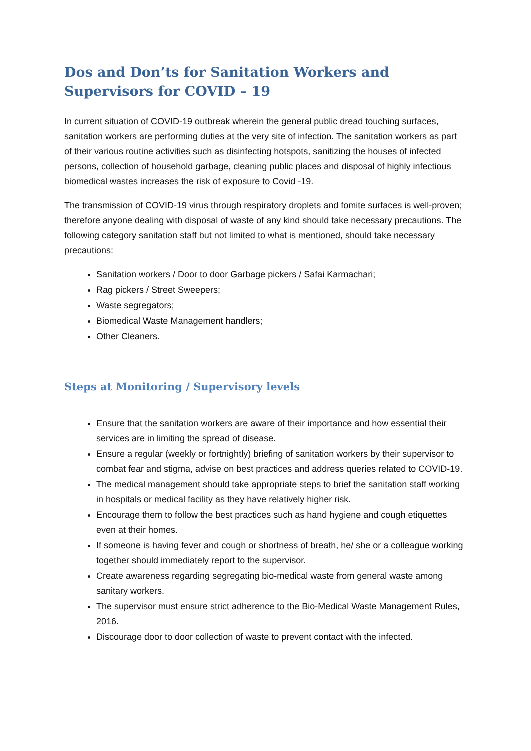Dos and Don’ts for Sanitation Workers and Supervisors for COVID – 19
In current situation of COVID-19 outbreak wherein the general public dread touching surfaces, sanitation workers are performing duties at the very site of infection. The sanitation workers as part of their various routine activities such as disinfecting hotspots, sanitizing the houses of infected persons, collection of household garbage, cleaning public places and disposal of highly infectious biomedical wastes increases the risk of exposure to Covid -19.
The transmission of COVID-19 virus through respiratory droplets and fomite surfaces is well-proven; therefore anyone dealing with disposal of waste of any kind should take necessary precautions. The following category sanitation staff but not limited to what is mentioned, should take necessary precautions:
Sanitation workers / Door to door Garbage pickers / Safai Karmachari;
Rag pickers / Street Sweepers;
Waste segregators;
Biomedical Waste Management handlers;
Other Cleaners.
Steps at Monitoring / Supervisory levels
Ensure that the sanitation workers are aware of their importance and how essential their services are in limiting the spread of disease.
Ensure a regular (weekly or fortnightly) briefing of sanitation workers by their supervisor to combat fear and stigma, advise on best practices and address queries related to COVID-19.
The medical management should take appropriate steps to brief the sanitation staff working in hospitals or medical facility as they have relatively higher risk.
Encourage them to follow the best practices such as hand hygiene and cough etiquettes even at their homes.
If someone is having fever and cough or shortness of breath, he/ she or a colleague working together should immediately report to the supervisor.
Create awareness regarding segregating bio-medical waste from general waste among sanitary workers.
The supervisor must ensure strict adherence to the Bio-Medical Waste Management Rules, 2016.
Discourage door to door collection of waste to prevent contact with the infected.